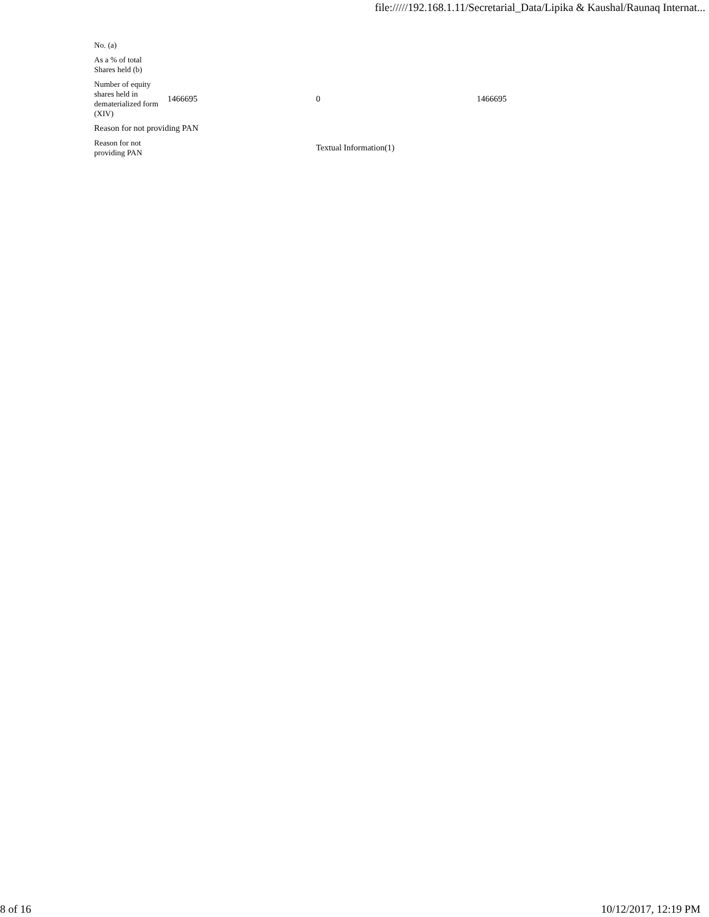file://///192.168.1.11/Secretarial_Data/Lipika & Kaushal/Raunaq Internat...
| No. (a) | | | |
| As a % of total Shares held (b) | | | |
| Number of equity shares held in dematerialized form (XIV) | 1466695 | 0 | 1466695 |
| Reason for not providing PAN | | | |
| Reason for not providing PAN | | Textual Information(1) | |
8 of 16 10/12/2017, 12:19 PM